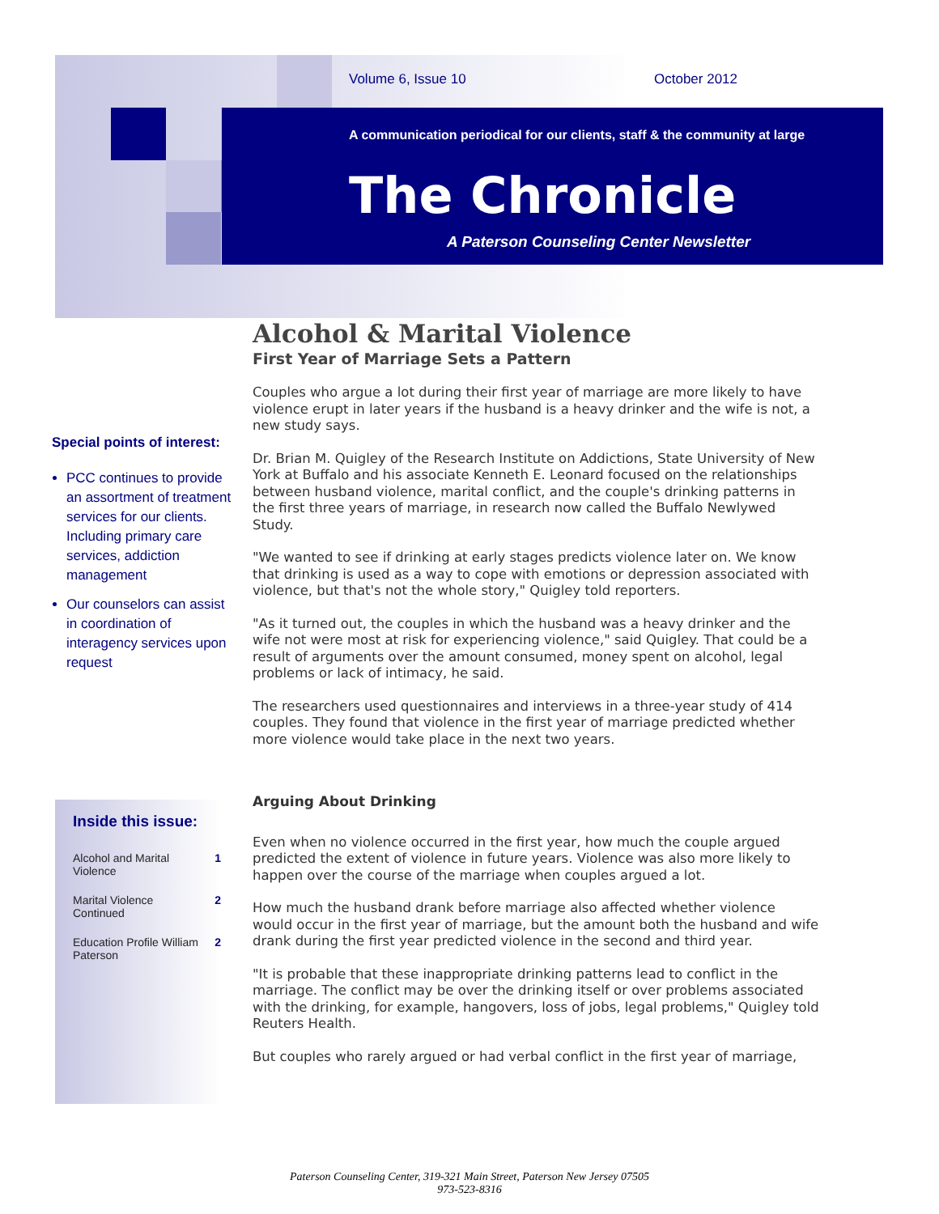Volume 6, Issue 10 October 2012
A communication periodical for our clients, staff & the community at large
The Chronicle
A Paterson Counseling Center Newsletter
Alcohol & Marital Violence
First Year of Marriage Sets a Pattern
Couples who argue a lot during their first year of marriage are more likely to have violence erupt in later years if the husband is a heavy drinker and the wife is not, a new study says.
Dr. Brian M. Quigley of the Research Institute on Addictions, State University of New York at Buffalo and his associate Kenneth E. Leonard focused on the relationships between husband violence, marital conflict, and the couple's drinking patterns in the first three years of marriage, in research now called the Buffalo Newlywed Study.
"We wanted to see if drinking at early stages predicts violence later on. We know that drinking is used as a way to cope with emotions or depression associated with violence, but that's not the whole story," Quigley told reporters.
"As it turned out, the couples in which the husband was a heavy drinker and the wife not were most at risk for experiencing violence," said Quigley. That could be a result of arguments over the amount consumed, money spent on alcohol, legal problems or lack of intimacy, he said.
The researchers used questionnaires and interviews in a three-year study of 414 couples. They found that violence in the first year of marriage predicted whether more violence would take place in the next two years.
Arguing About Drinking
Even when no violence occurred in the first year, how much the couple argued predicted the extent of violence in future years. Violence was also more likely to happen over the course of the marriage when couples argued a lot.
How much the husband drank before marriage also affected whether violence would occur in the first year of marriage, but the amount both the husband and wife drank during the first year predicted violence in the second and third year.
"It is probable that these inappropriate drinking patterns lead to conflict in the marriage. The conflict may be over the drinking itself or over problems associated with the drinking, for example, hangovers, loss of jobs, legal problems," Quigley told Reuters Health.
But couples who rarely argued or had verbal conflict in the first year of marriage,
Special points of interest:
PCC continues to provide an assortment of treatment services for our clients. Including primary care services, addiction management
Our counselors can assist in coordination of interagency services upon request
Inside this issue:
| Alcohol and Marital Violence | 1 |
| Marital Violence Continued | 2 |
| Education Profile William Paterson | 2 |
Paterson Counseling Center, 319-321 Main Street, Paterson New Jersey 07505
973-523-8316